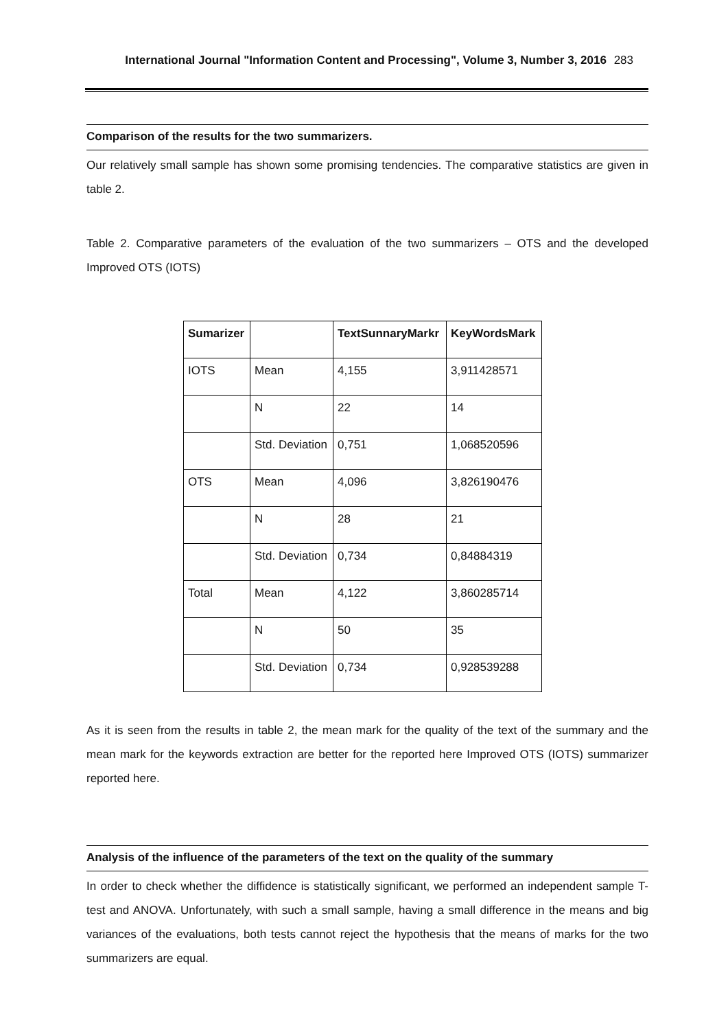International Journal "Information Content and Processing", Volume 3, Number 3, 2016 283
Comparison of the results for the two summarizers.
Our relatively small sample has shown some promising tendencies. The comparative statistics are given in table 2.
Table 2. Comparative parameters of the evaluation of the two summarizers – OTS and the developed Improved OTS (IOTS)
| Sumarizer | | TextSunnaryMarkr | KeyWordsMark |
| --- | --- | --- | --- |
| IOTS | Mean | 4,155 | 3,911428571 |
| | N | 22 | 14 |
| | Std. Deviation | 0,751 | 1,068520596 |
| OTS | Mean | 4,096 | 3,826190476 |
| | N | 28 | 21 |
| | Std. Deviation | 0,734 | 0,84884319 |
| Total | Mean | 4,122 | 3,860285714 |
| | N | 50 | 35 |
| | Std. Deviation | 0,734 | 0,928539288 |
As it is seen from the results in table 2, the mean mark for the quality of the text of the summary and the mean mark for the keywords extraction are better for the reported here Improved OTS (IOTS) summarizer reported here.
Analysis of the influence of the parameters of the text on the quality of the summary
In order to check whether the diffidence is statistically significant, we performed an independent sample T-test and ANOVA. Unfortunately, with such a small sample, having a small difference in the means and big variances of the evaluations, both tests cannot reject the hypothesis that the means of marks for the two summarizers are equal.